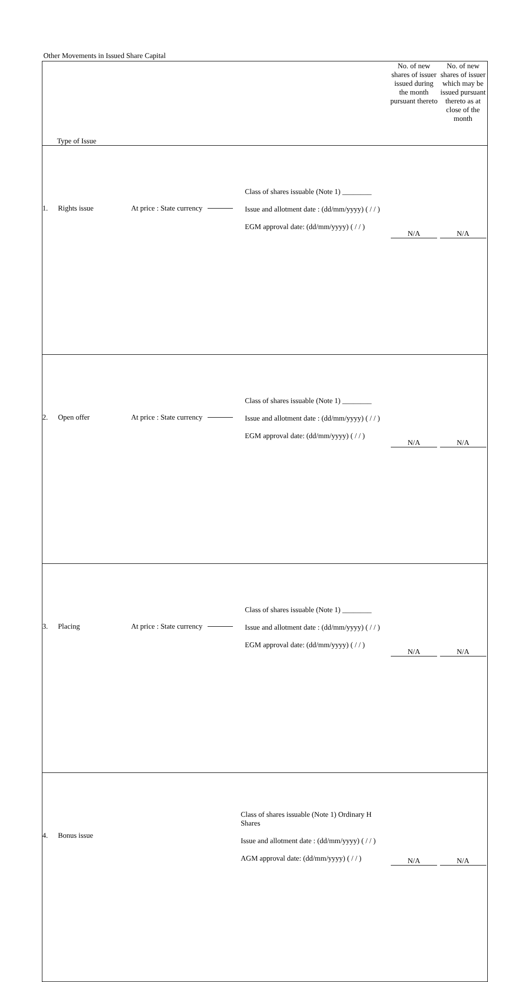Other Movements in Issued Share Capital
| Type of Issue | | No. of new shares of issuer issued during the month pursuant thereto | No. of new shares of issuer which may be issued pursuant thereto as at close of the month |
| 1. Rights issue At price : State currency Class of shares issuable (Note 1) ________ Issue and allotment date : (dd/mm/yyyy) ( / / ) EGM approval date: (dd/mm/yyyy) ( / / ) | | N/A | N/A |
| 2. Open offer At price : State currency Class of shares issuable (Note 1) ________ Issue and allotment date : (dd/mm/yyyy) ( / / ) EGM approval date: (dd/mm/yyyy) ( / / ) | | N/A | N/A |
| 3. Placing At price : State currency Class of shares issuable (Note 1) ________ Issue and allotment date : (dd/mm/yyyy) ( / / ) EGM approval date: (dd/mm/yyyy) ( / / ) | | N/A | N/A |
| 4. Bonus issue Class of shares issuable (Note 1) Ordinary H Shares Issue and allotment date : (dd/mm/yyyy) ( / / ) AGM approval date: (dd/mm/yyyy) ( / / ) | | N/A | N/A |